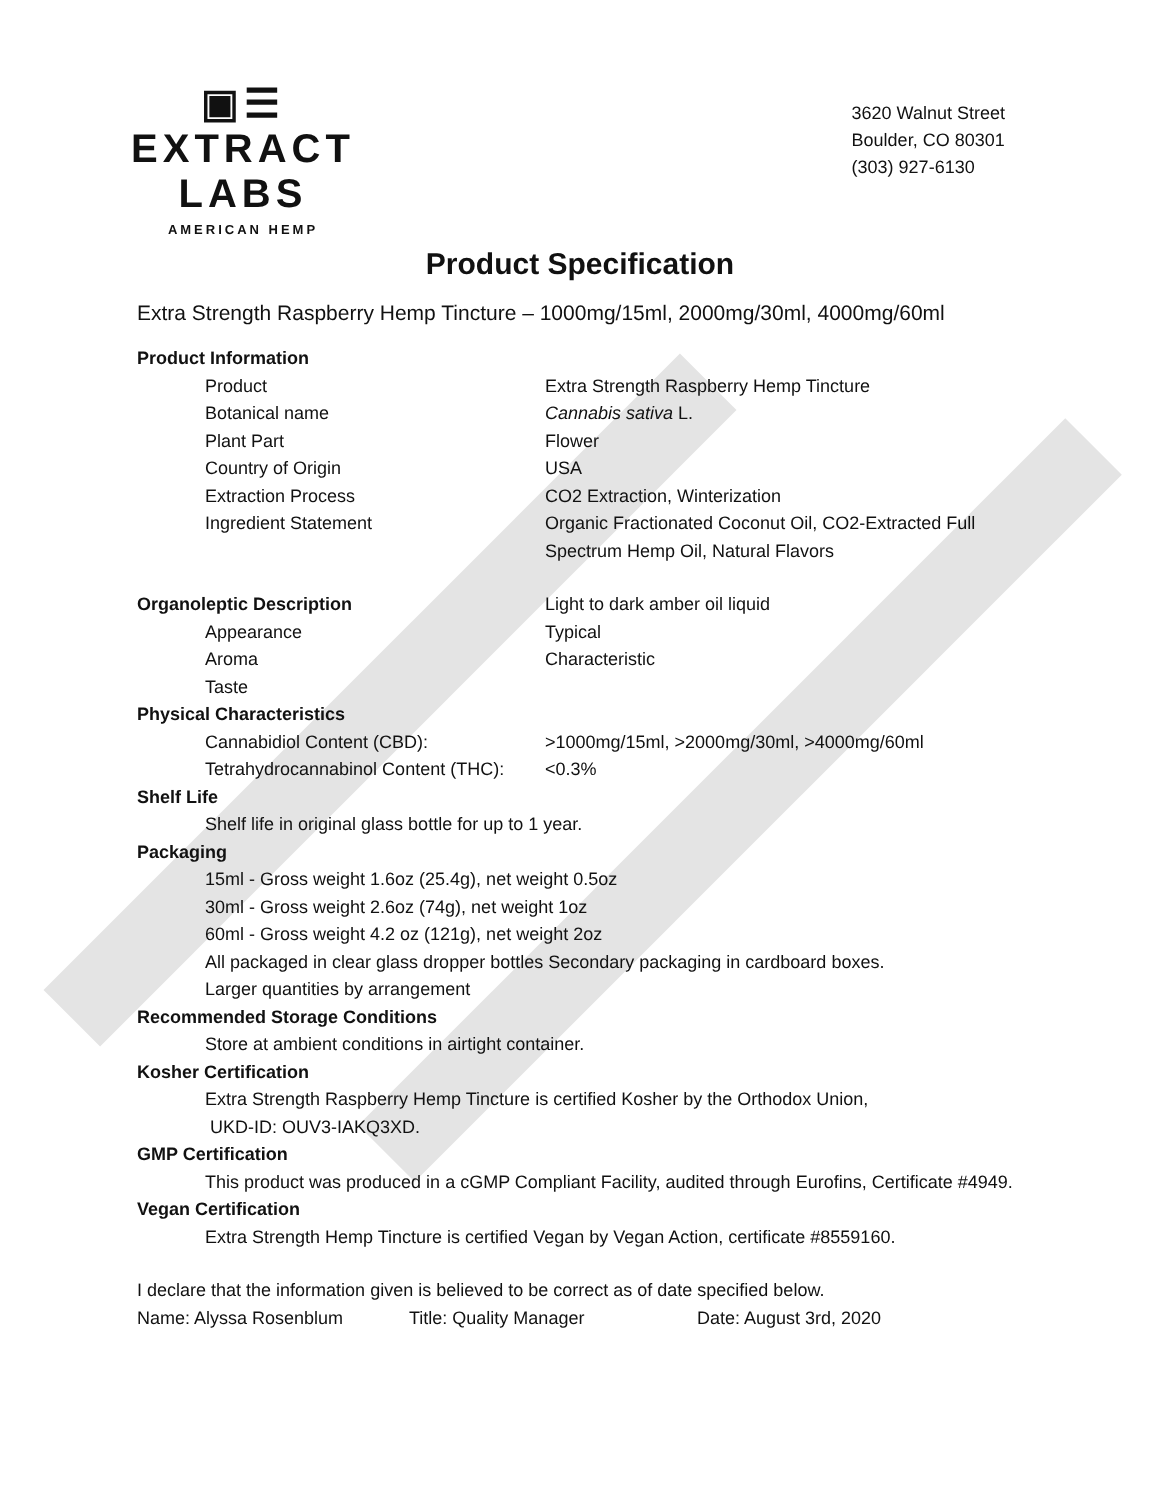▣☰
EXTRACT LABS
AMERICAN HEMP
3620 Walnut Street
Boulder, CO 80301
(303) 927-6130
Product Specification
Extra Strength Raspberry Hemp Tincture – 1000mg/15ml, 2000mg/30ml, 4000mg/60ml
Product Information
Product Extra Strength Raspberry Hemp Tincture
Botanical name Cannabis sativa L.
Plant Part Flower
Country of Origin USA
Extraction Process CO2 Extraction, Winterization
Ingredient Statement Organic Fractionated Coconut Oil, CO2-Extracted Full
Spectrum Hemp Oil, Natural Flavors
Organoleptic Description Light to dark amber oil liquid
Appearance Typical
Aroma Characteristic
Taste
Physical Characteristics
Cannabidiol Content (CBD): >1000mg/15ml, >2000mg/30ml, >4000mg/60ml
Tetrahydrocannabinol Content (THC):
<0.3%
Shelf Life
Shelf life in original glass bottle for up to 1 year.
Packaging
15ml - Gross weight 1.6oz (25.4g), net weight 0.5oz
30ml - Gross weight 2.6oz (74g), net weight 1oz
60ml - Gross weight 4.2 oz (121g), net weight 2oz
All packaged in clear glass dropper bottles Secondary packaging in cardboard boxes.
Larger quantities by arrangement
Recommended Storage Conditions
Store at ambient conditions in airtight container.
Kosher Certification
Extra Strength Raspberry Hemp Tincture is certified Kosher by the Orthodox Union,
UKD-ID: OUV3-IAKQ3XD.
GMP Certification
This product was produced in a cGMP Compliant Facility, audited through Eurofins, Certificate #4949.
Vegan Certification
Extra Strength Hemp Tincture is certified Vegan by Vegan Action, certificate #8559160.
I declare that the information given is believed to be correct as of date specified below.
Name: Alyssa Rosenblum Title: Quality Manager Date: August 3rd, 2020